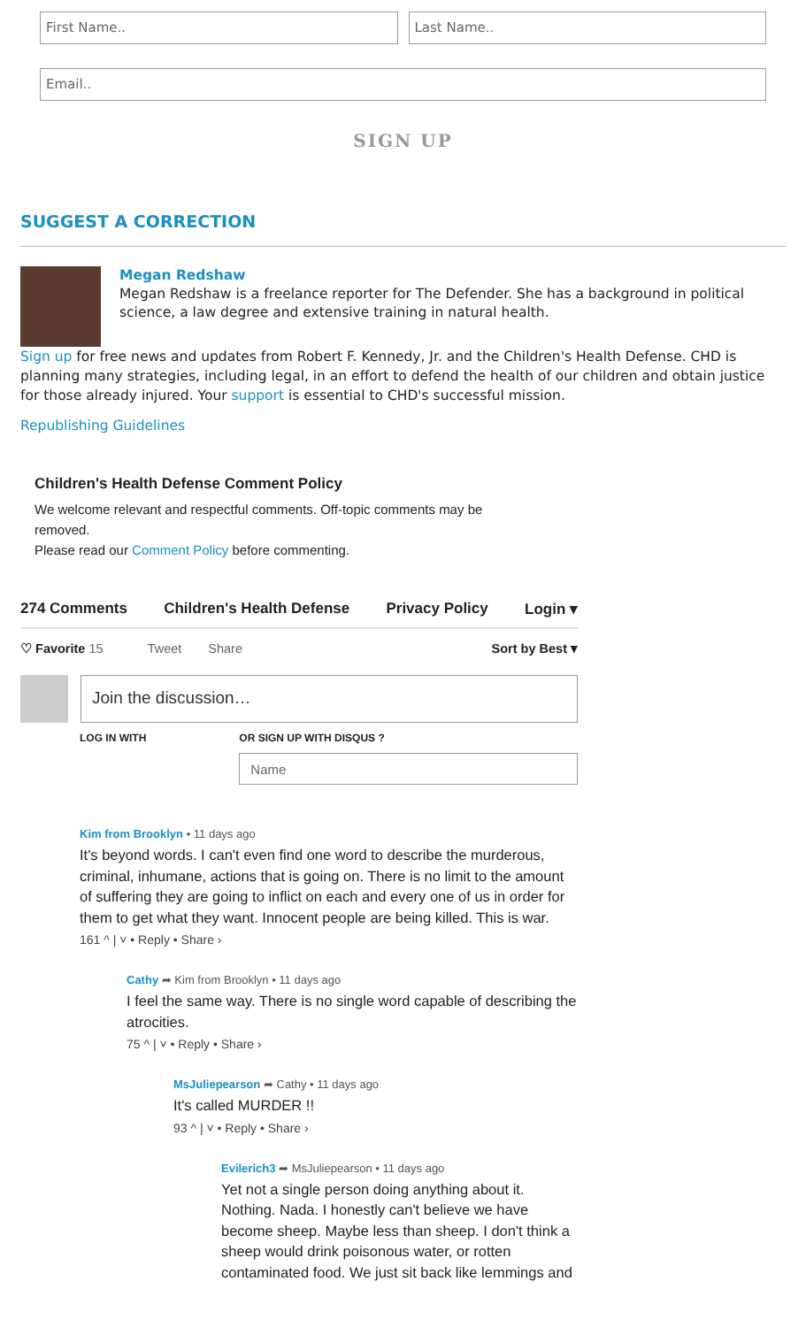First Name.. Last Name..
Email..
SIGN UP
SUGGEST A CORRECTION
Megan Redshaw
Megan Redshaw is a freelance reporter for The Defender. She has a background in political science, a law degree and extensive training in natural health.
Sign up for free news and updates from Robert F. Kennedy, Jr. and the Children's Health Defense. CHD is planning many strategies, including legal, in an effort to defend the health of our children and obtain justice for those already injured. Your support is essential to CHD's successful mission.
Republishing Guidelines
Children's Health Defense Comment Policy
We welcome relevant and respectful comments. Off-topic comments may be removed.
Please read our Comment Policy before commenting.
274 Comments Children's Health Defense Privacy Policy Login ▾
♡ Favorite 15 Tweet Share Sort by Best ▾
Join the discussion…
LOG IN WITH OR SIGN UP WITH DISQUS ?
Name
Kim from Brooklyn • 11 days ago
It's beyond words. I can't even find one word to describe the murderous, criminal, inhumane, actions that is going on. There is no limit to the amount of suffering they are going to inflict on each and every one of us in order for them to get what they want. Innocent people are being killed. This is war.
161 ^ | ˅ • Reply • Share ›
Cathy ➦ Kim from Brooklyn • 11 days ago
I feel the same way. There is no single word capable of describing the atrocities.
75 ^ | ˅ • Reply • Share ›
MsJuliepearson ➦ Cathy • 11 days ago
It's called MURDER !!
93 ^ | ˅ • Reply • Share ›
Evilerich3 ➦ MsJuliepearson • 11 days ago
Yet not a single person doing anything about it. Nothing. Nada. I honestly can't believe we have become sheep. Maybe less than sheep. I don't think a sheep would drink poisonous water, or rotten contaminated food. We just sit back like lemmings and